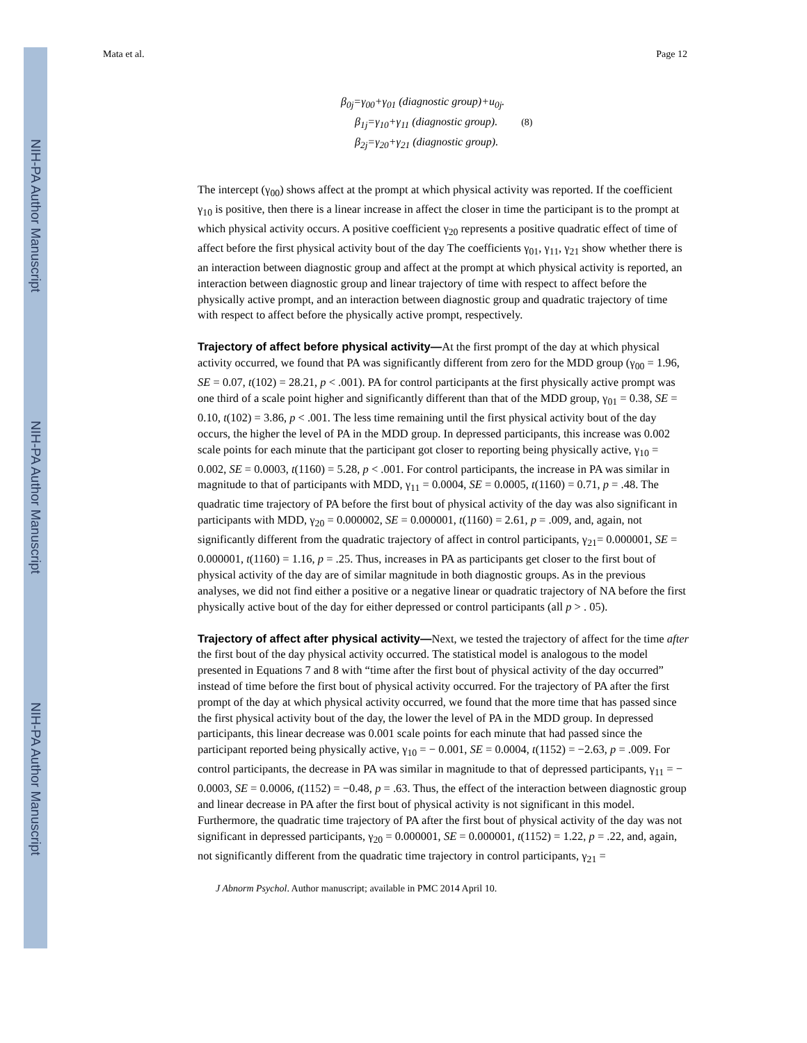NIH-PA Author Manuscript
NIH-PA Author Manuscript
NIH-PA Author Manuscript
Mata et al. Page 12
β<sub>0j</sub>=γ<sub>00</sub>+γ<sub>01</sub> (diagnostic group)+u<sub>0j</sub>.
β<sub>1j</sub>=γ<sub>10</sub>+γ<sub>11</sub> (diagnostic group). (8)
β<sub>2j</sub>=γ<sub>20</sub>+γ<sub>21</sub> (diagnostic group).
The intercept (γ<sub>00</sub>) shows affect at the prompt at which physical activity was reported. If the coefficient γ<sub>10</sub> is positive, then there is a linear increase in affect the closer in time the participant is to the prompt at which physical activity occurs. A positive coefficient γ<sub>20</sub> represents a positive quadratic effect of time of affect before the first physical activity bout of the day The coefficients γ<sub>01</sub>, γ<sub>11</sub>, γ<sub>21</sub> show whether there is an interaction between diagnostic group and affect at the prompt at which physical activity is reported, an interaction between diagnostic group and linear trajectory of time with respect to affect before the physically active prompt, and an interaction between diagnostic group and quadratic trajectory of time with respect to affect before the physically active prompt, respectively.
Trajectory of affect before physical activity—At the first prompt of the day at which physical activity occurred, we found that PA was significantly different from zero for the MDD group (γ<sub>00</sub> = 1.96, SE = 0.07, t(102) = 28.21, p < .001). PA for control participants at the first physically active prompt was one third of a scale point higher and significantly different than that of the MDD group, γ<sub>01</sub> = 0.38, SE = 0.10, t(102) = 3.86, p < .001. The less time remaining until the first physical activity bout of the day occurs, the higher the level of PA in the MDD group. In depressed participants, this increase was 0.002 scale points for each minute that the participant got closer to reporting being physically active, γ<sub>10</sub> = 0.002, SE = 0.0003, t(1160) = 5.28, p < .001. For control participants, the increase in PA was similar in magnitude to that of participants with MDD, γ<sub>11</sub> = 0.0004, SE = 0.0005, t(1160) = 0.71, p = .48. The quadratic time trajectory of PA before the first bout of physical activity of the day was also significant in participants with MDD, γ<sub>20</sub> = 0.000002, SE = 0.000001, t(1160) = 2.61, p = .009, and, again, not significantly different from the quadratic trajectory of affect in control participants, γ<sub>21</sub>= 0.000001, SE = 0.000001, t(1160) = 1.16, p = .25. Thus, increases in PA as participants get closer to the first bout of physical activity of the day are of similar magnitude in both diagnostic groups. As in the previous analyses, we did not find either a positive or a negative linear or quadratic trajectory of NA before the first physically active bout of the day for either depressed or control participants (all p > . 05).
Trajectory of affect after physical activity—Next, we tested the trajectory of affect for the time after the first bout of the day physical activity occurred. The statistical model is analogous to the model presented in Equations 7 and 8 with “time after the first bout of physical activity of the day occurred” instead of time before the first bout of physical activity occurred. For the trajectory of PA after the first prompt of the day at which physical activity occurred, we found that the more time that has passed since the first physical activity bout of the day, the lower the level of PA in the MDD group. In depressed participants, this linear decrease was 0.001 scale points for each minute that had passed since the participant reported being physically active, γ<sub>10</sub> = − 0.001, SE = 0.0004, t(1152) = −2.63, p = .009. For control participants, the decrease in PA was similar in magnitude to that of depressed participants, γ<sub>11</sub> = − 0.0003, SE = 0.0006, t(1152) = −0.48, p = .63. Thus, the effect of the interaction between diagnostic group and linear decrease in PA after the first bout of physical activity is not significant in this model. Furthermore, the quadratic time trajectory of PA after the first bout of physical activity of the day was not significant in depressed participants, γ<sub>20</sub> = 0.000001, SE = 0.000001, t(1152) = 1.22, p = .22, and, again, not significantly different from the quadratic time trajectory in control participants, γ<sub>21</sub> =
J Abnorm Psychol. Author manuscript; available in PMC 2014 April 10.